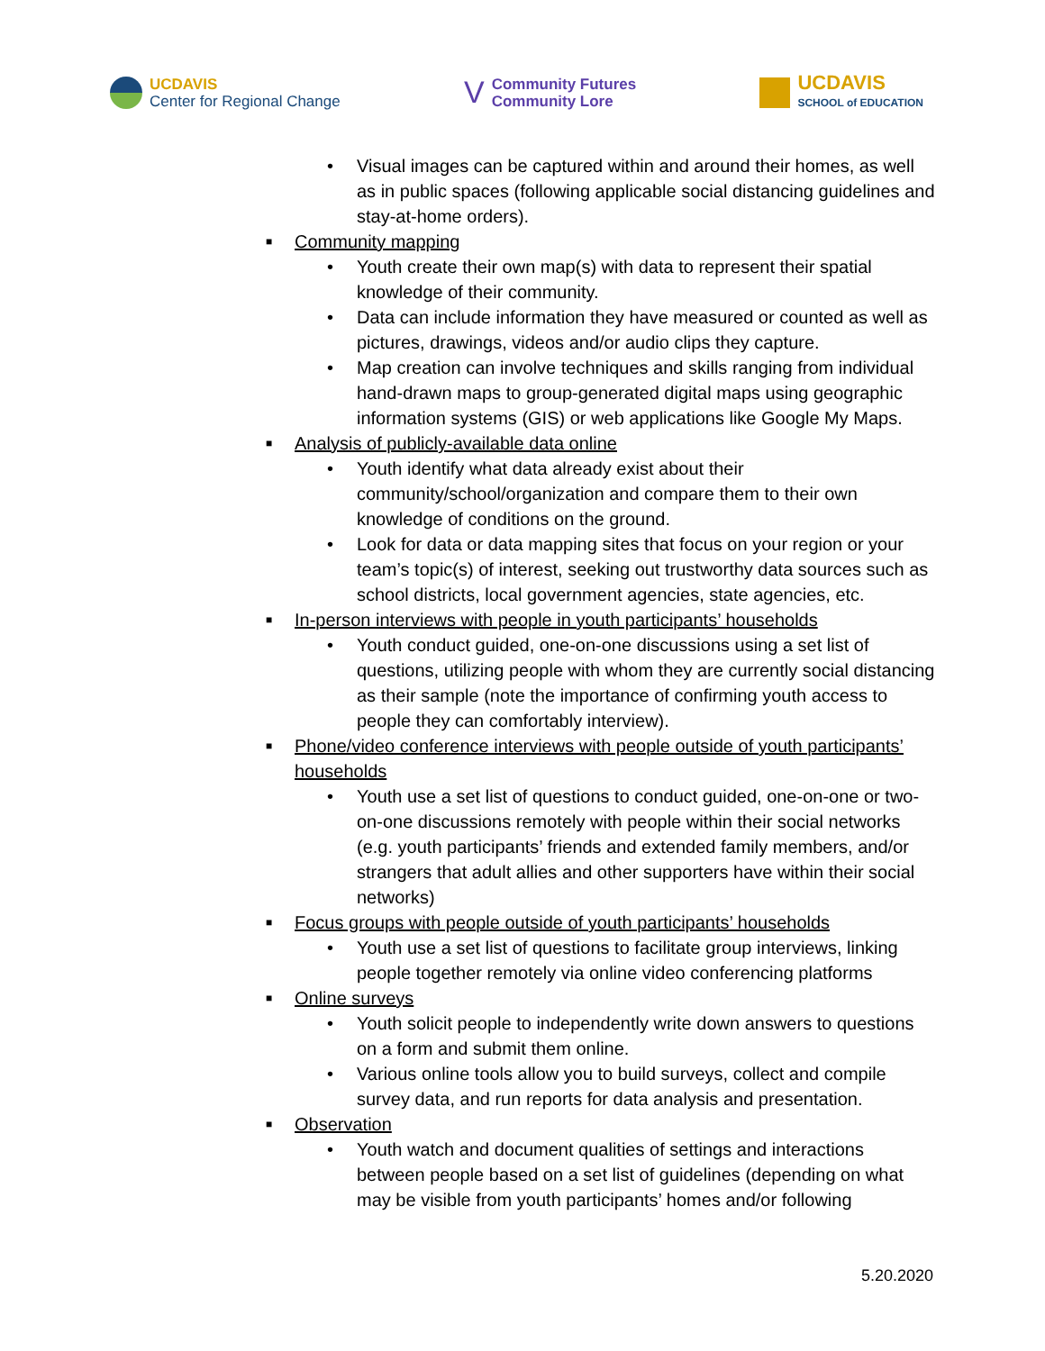UCDAVIS
Center for Regional Change
V
Community Futures
Community Lore
UCDAVIS
SCHOOL of EDUCATION
• Visual images can be captured within and around their homes, as well as in public spaces (following applicable social distancing guidelines and stay-at-home orders).
■
Community mapping
• Youth create their own map(s) with data to represent their spatial knowledge of their community.
• Data can include information they have measured or counted as well as pictures, drawings, videos and/or audio clips they capture.
• Map creation can involve techniques and skills ranging from individual hand-drawn maps to group-generated digital maps using geographic information systems (GIS) or web applications like Google My Maps.
■
Analysis of publicly-available data online
• Youth identify what data already exist about their community/school/organization and compare them to their own knowledge of conditions on the ground.
• Look for data or data mapping sites that focus on your region or your team’s topic(s) of interest, seeking out trustworthy data sources such as school districts, local government agencies, state agencies, etc.
■
In-person interviews with people in youth participants’ households
• Youth conduct guided, one-on-one discussions using a set list of questions, utilizing people with whom they are currently social distancing as their sample (note the importance of confirming youth access to people they can comfortably interview).
■
Phone/video conference interviews with people outside of youth participants’ households
• Youth use a set list of questions to conduct guided, one-on-one or two-on-one discussions remotely with people within their social networks (e.g. youth participants’ friends and extended family members, and/or strangers that adult allies and other supporters have within their social networks)
■
Focus groups with people outside of youth participants’ households
• Youth use a set list of questions to facilitate group interviews, linking people together remotely via online video conferencing platforms
■
Online surveys
• Youth solicit people to independently write down answers to questions on a form and submit them online.
• Various online tools allow you to build surveys, collect and compile survey data, and run reports for data analysis and presentation.
■
Observation
• Youth watch and document qualities of settings and interactions between people based on a set list of guidelines (depending on what may be visible from youth participants’ homes and/or following
5.20.2020